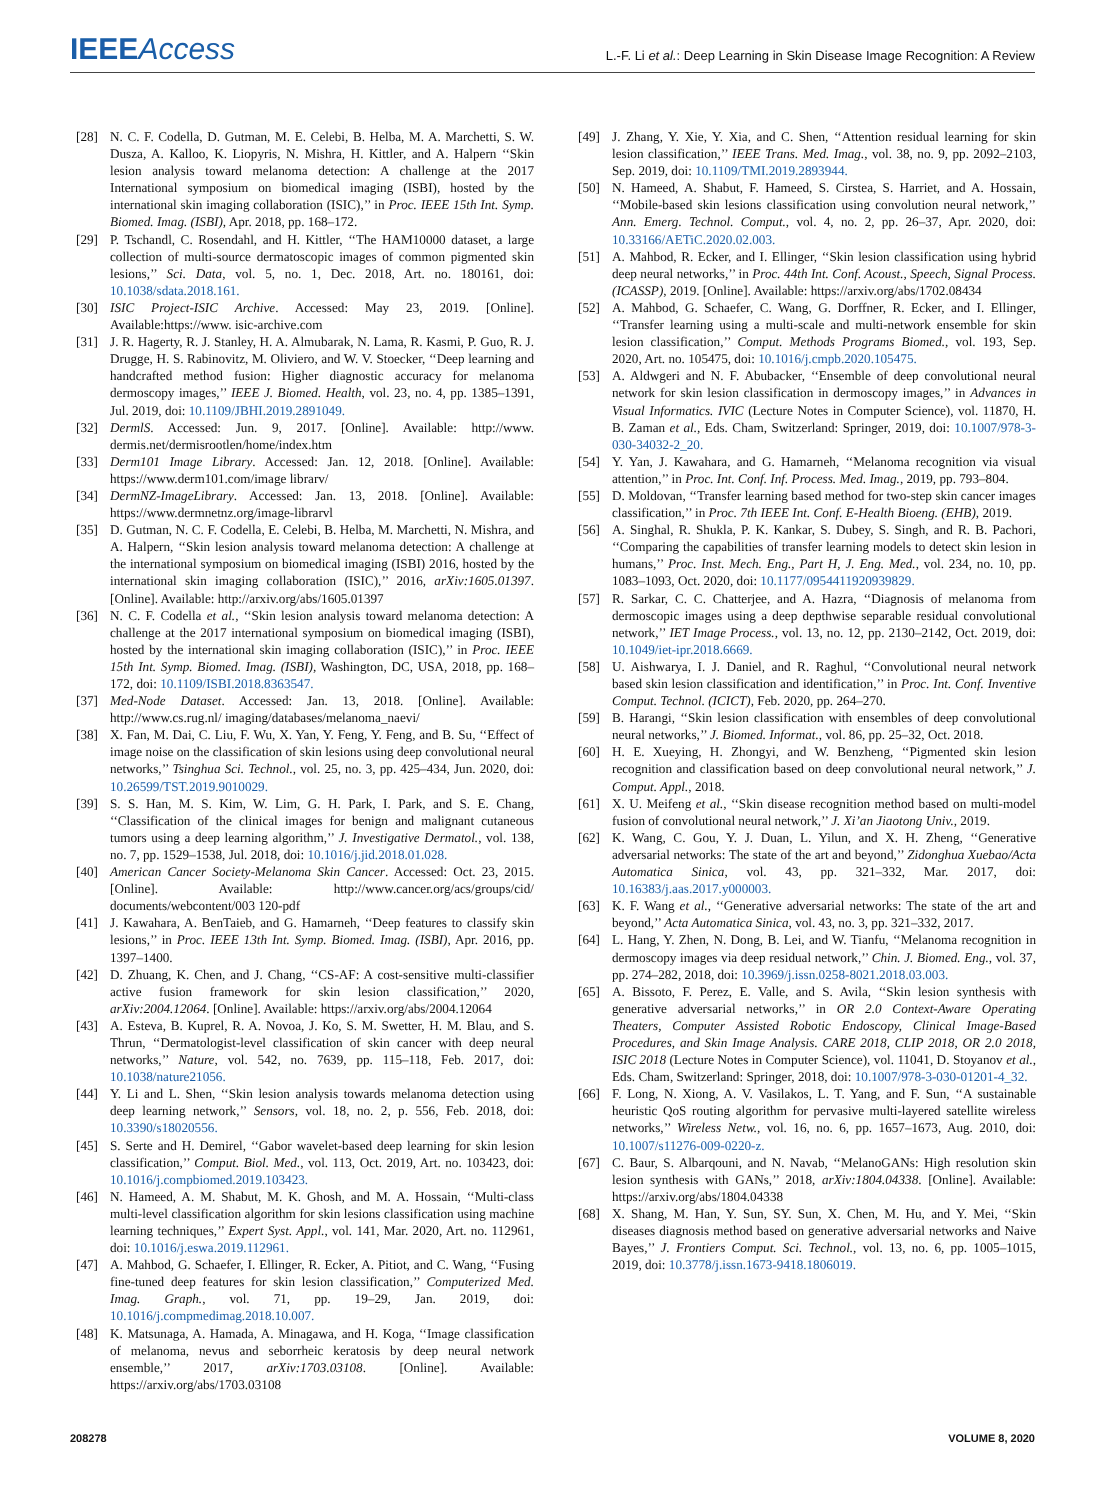IEEEAccess L.-F. Li et al.: Deep Learning in Skin Disease Image Recognition: A Review
[28] N. C. F. Codella, D. Gutman, M. E. Celebi, B. Helba, M. A. Marchetti, S. W. Dusza, A. Kalloo, K. Liopyris, N. Mishra, H. Kittler, and A. Halpern ‘‘Skin lesion analysis toward melanoma detection: A challenge at the 2017 International symposium on biomedical imaging (ISBI), hosted by the international skin imaging collaboration (ISIC),’’ in Proc. IEEE 15th Int. Symp. Biomed. Imag. (ISBI), Apr. 2018, pp. 168–172.
[29] P. Tschandl, C. Rosendahl, and H. Kittler, ‘‘The HAM10000 dataset, a large collection of multi-source dermatoscopic images of common pigmented skin lesions,’’ Sci. Data, vol. 5, no. 1, Dec. 2018, Art. no. 180161, doi: 10.1038/sdata.2018.161.
[30] ISIC Project-ISIC Archive. Accessed: May 23, 2019. [Online]. Available:https://www. isic-archive.com
[31] J. R. Hagerty, R. J. Stanley, H. A. Almubarak, N. Lama, R. Kasmi, P. Guo, R. J. Drugge, H. S. Rabinovitz, M. Oliviero, and W. V. Stoecker, ‘‘Deep learning and handcrafted method fusion: Higher diagnostic accuracy for melanoma dermoscopy images,’’ IEEE J. Biomed. Health, vol. 23, no. 4, pp. 1385–1391, Jul. 2019, doi: 10.1109/JBHI.2019.2891049.
[32] DermlS. Accessed: Jun. 9, 2017. [Online]. Available: http://www. dermis.net/dermisrootlen/home/index.htm
[33] Derm101 Image Library. Accessed: Jan. 12, 2018. [Online]. Available: https://www.derm101.com/image librarv/
[34] DermNZ-ImageLibrary. Accessed: Jan. 13, 2018. [Online]. Available: https://www.dermnetnz.org/image-librarvl
[35] D. Gutman, N. C. F. Codella, E. Celebi, B. Helba, M. Marchetti, N. Mishra, and A. Halpern, ‘‘Skin lesion analysis toward melanoma detection: A challenge at the international symposium on biomedical imaging (ISBI) 2016, hosted by the international skin imaging collaboration (ISIC),’’ 2016, arXiv:1605.01397. [Online]. Available: http://arxiv.org/abs/1605.01397
[36] N. C. F. Codella et al., ‘‘Skin lesion analysis toward melanoma detection: A challenge at the 2017 international symposium on biomedical imaging (ISBI), hosted by the international skin imaging collaboration (ISIC),’’ in Proc. IEEE 15th Int. Symp. Biomed. Imag. (ISBI), Washington, DC, USA, 2018, pp. 168–172, doi: 10.1109/ISBI.2018.8363547.
[37] Med-Node Dataset. Accessed: Jan. 13, 2018. [Online]. Available: http://www.cs.rug.nl/ imaging/databases/melanoma_naevi/
[38] X. Fan, M. Dai, C. Liu, F. Wu, X. Yan, Y. Feng, Y. Feng, and B. Su, ‘‘Effect of image noise on the classification of skin lesions using deep convolutional neural networks,’’ Tsinghua Sci. Technol., vol. 25, no. 3, pp. 425–434, Jun. 2020, doi: 10.26599/TST.2019.9010029.
[39] S. S. Han, M. S. Kim, W. Lim, G. H. Park, I. Park, and S. E. Chang, ‘‘Classification of the clinical images for benign and malignant cutaneous tumors using a deep learning algorithm,’’ J. Investigative Dermatol., vol. 138, no. 7, pp. 1529–1538, Jul. 2018, doi: 10.1016/j.jid.2018.01.028.
[40] American Cancer Society-Melanoma Skin Cancer. Accessed: Oct. 23, 2015. [Online]. Available: http://www.cancer.org/acs/groups/cid/ documents/webcontent/003 120-pdf
[41] J. Kawahara, A. BenTaieb, and G. Hamarneh, ‘‘Deep features to classify skin lesions,’’ in Proc. IEEE 13th Int. Symp. Biomed. Imag. (ISBI), Apr. 2016, pp. 1397–1400.
[42] D. Zhuang, K. Chen, and J. Chang, ‘‘CS-AF: A cost-sensitive multi-classifier active fusion framework for skin lesion classification,’’ 2020, arXiv:2004.12064. [Online]. Available: https://arxiv.org/abs/2004.12064
[43] A. Esteva, B. Kuprel, R. A. Novoa, J. Ko, S. M. Swetter, H. M. Blau, and S. Thrun, ‘‘Dermatologist-level classification of skin cancer with deep neural networks,’’ Nature, vol. 542, no. 7639, pp. 115–118, Feb. 2017, doi: 10.1038/nature21056.
[44] Y. Li and L. Shen, ‘‘Skin lesion analysis towards melanoma detection using deep learning network,’’ Sensors, vol. 18, no. 2, p. 556, Feb. 2018, doi: 10.3390/s18020556.
[45] S. Serte and H. Demirel, ‘‘Gabor wavelet-based deep learning for skin lesion classification,’’ Comput. Biol. Med., vol. 113, Oct. 2019, Art. no. 103423, doi: 10.1016/j.compbiomed.2019.103423.
[46] N. Hameed, A. M. Shabut, M. K. Ghosh, and M. A. Hossain, ‘‘Multi-class multi-level classification algorithm for skin lesions classification using machine learning techniques,’’ Expert Syst. Appl., vol. 141, Mar. 2020, Art. no. 112961, doi: 10.1016/j.eswa.2019.112961.
[47] A. Mahbod, G. Schaefer, I. Ellinger, R. Ecker, A. Pitiot, and C. Wang, ‘‘Fusing fine-tuned deep features for skin lesion classification,’’ Computerized Med. Imag. Graph., vol. 71, pp. 19–29, Jan. 2019, doi: 10.1016/j.compmedimag.2018.10.007.
[48] K. Matsunaga, A. Hamada, A. Minagawa, and H. Koga, ‘‘Image classification of melanoma, nevus and seborrheic keratosis by deep neural network ensemble,’’ 2017, arXiv:1703.03108. [Online]. Available: https://arxiv.org/abs/1703.03108
[49] J. Zhang, Y. Xie, Y. Xia, and C. Shen, ‘‘Attention residual learning for skin lesion classification,’’ IEEE Trans. Med. Imag., vol. 38, no. 9, pp. 2092–2103, Sep. 2019, doi: 10.1109/TMI.2019.2893944.
[50] N. Hameed, A. Shabut, F. Hameed, S. Cirstea, S. Harriet, and A. Hossain, ‘‘Mobile-based skin lesions classification using convolution neural network,’’ Ann. Emerg. Technol. Comput., vol. 4, no. 2, pp. 26–37, Apr. 2020, doi: 10.33166/AETiC.2020.02.003.
[51] A. Mahbod, R. Ecker, and I. Ellinger, ‘‘Skin lesion classification using hybrid deep neural networks,’’ in Proc. 44th Int. Conf. Acoust., Speech, Signal Process. (ICASSP), 2019. [Online]. Available: https://arxiv.org/abs/1702.08434
[52] A. Mahbod, G. Schaefer, C. Wang, G. Dorffner, R. Ecker, and I. Ellinger, ‘‘Transfer learning using a multi-scale and multi-network ensemble for skin lesion classification,’’ Comput. Methods Programs Biomed., vol. 193, Sep. 2020, Art. no. 105475, doi: 10.1016/j.cmpb.2020.105475.
[53] A. Aldwgeri and N. F. Abubacker, ‘‘Ensemble of deep convolutional neural network for skin lesion classification in dermoscopy images,’’ in Advances in Visual Informatics. IVIC (Lecture Notes in Computer Science), vol. 11870, H. B. Zaman et al., Eds. Cham, Switzerland: Springer, 2019, doi: 10.1007/978-3-030-34032-2_20.
[54] Y. Yan, J. Kawahara, and G. Hamarneh, ‘‘Melanoma recognition via visual attention,’’ in Proc. Int. Conf. Inf. Process. Med. Imag., 2019, pp. 793–804.
[55] D. Moldovan, ‘‘Transfer learning based method for two-step skin cancer images classification,’’ in Proc. 7th IEEE Int. Conf. E-Health Bioeng. (EHB), 2019.
[56] A. Singhal, R. Shukla, P. K. Kankar, S. Dubey, S. Singh, and R. B. Pachori, ‘‘Comparing the capabilities of transfer learning models to detect skin lesion in humans,’’ Proc. Inst. Mech. Eng., Part H, J. Eng. Med., vol. 234, no. 10, pp. 1083–1093, Oct. 2020, doi: 10.1177/0954411920939829.
[57] R. Sarkar, C. C. Chatterjee, and A. Hazra, ‘‘Diagnosis of melanoma from dermoscopic images using a deep depthwise separable residual convolutional network,’’ IET Image Process., vol. 13, no. 12, pp. 2130–2142, Oct. 2019, doi: 10.1049/iet-ipr.2018.6669.
[58] U. Aishwarya, I. J. Daniel, and R. Raghul, ‘‘Convolutional neural network based skin lesion classification and identification,’’ in Proc. Int. Conf. Inventive Comput. Technol. (ICICT), Feb. 2020, pp. 264–270.
[59] B. Harangi, ‘‘Skin lesion classification with ensembles of deep convolutional neural networks,’’ J. Biomed. Informat., vol. 86, pp. 25–32, Oct. 2018.
[60] H. E. Xueying, H. Zhongyi, and W. Benzheng, ‘‘Pigmented skin lesion recognition and classification based on deep convolutional neural network,’’ J. Comput. Appl., 2018.
[61] X. U. Meifeng et al., ‘‘Skin disease recognition method based on multi-model fusion of convolutional neural network,’’ J. Xi’an Jiaotong Univ., 2019.
[62] K. Wang, C. Gou, Y. J. Duan, L. Yilun, and X. H. Zheng, ‘‘Generative adversarial networks: The state of the art and beyond,’’ Zidonghua Xuebao/Acta Automatica Sinica, vol. 43, pp. 321–332, Mar. 2017, doi: 10.16383/j.aas.2017.y000003.
[63] K. F. Wang et al., ‘‘Generative adversarial networks: The state of the art and beyond,’’ Acta Automatica Sinica, vol. 43, no. 3, pp. 321–332, 2017.
[64] L. Hang, Y. Zhen, N. Dong, B. Lei, and W. Tianfu, ‘‘Melanoma recognition in dermoscopy images via deep residual network,’’ Chin. J. Biomed. Eng., vol. 37, pp. 274–282, 2018, doi: 10.3969/j.issn.0258-8021.2018.03.003.
[65] A. Bissoto, F. Perez, E. Valle, and S. Avila, ‘‘Skin lesion synthesis with generative adversarial networks,’’ in OR 2.0 Context-Aware Operating Theaters, Computer Assisted Robotic Endoscopy, Clinical Image-Based Procedures, and Skin Image Analysis. CARE 2018, CLIP 2018, OR 2.0 2018, ISIC 2018 (Lecture Notes in Computer Science), vol. 11041, D. Stoyanov et al., Eds. Cham, Switzerland: Springer, 2018, doi: 10.1007/978-3-030-01201-4_32.
[66] F. Long, N. Xiong, A. V. Vasilakos, L. T. Yang, and F. Sun, ‘‘A sustainable heuristic QoS routing algorithm for pervasive multi-layered satellite wireless networks,’’ Wireless Netw., vol. 16, no. 6, pp. 1657–1673, Aug. 2010, doi: 10.1007/s11276-009-0220-z.
[67] C. Baur, S. Albarqouni, and N. Navab, ‘‘MelanoGANs: High resolution skin lesion synthesis with GANs,’’ 2018, arXiv:1804.04338. [Online]. Available: https://arxiv.org/abs/1804.04338
[68] X. Shang, M. Han, Y. Sun, SY. Sun, X. Chen, M. Hu, and Y. Mei, ‘‘Skin diseases diagnosis method based on generative adversarial networks and Naive Bayes,’’ J. Frontiers Comput. Sci. Technol., vol. 13, no. 6, pp. 1005–1015, 2019, doi: 10.3778/j.issn.1673-9418.1806019.
208278 VOLUME 8, 2020